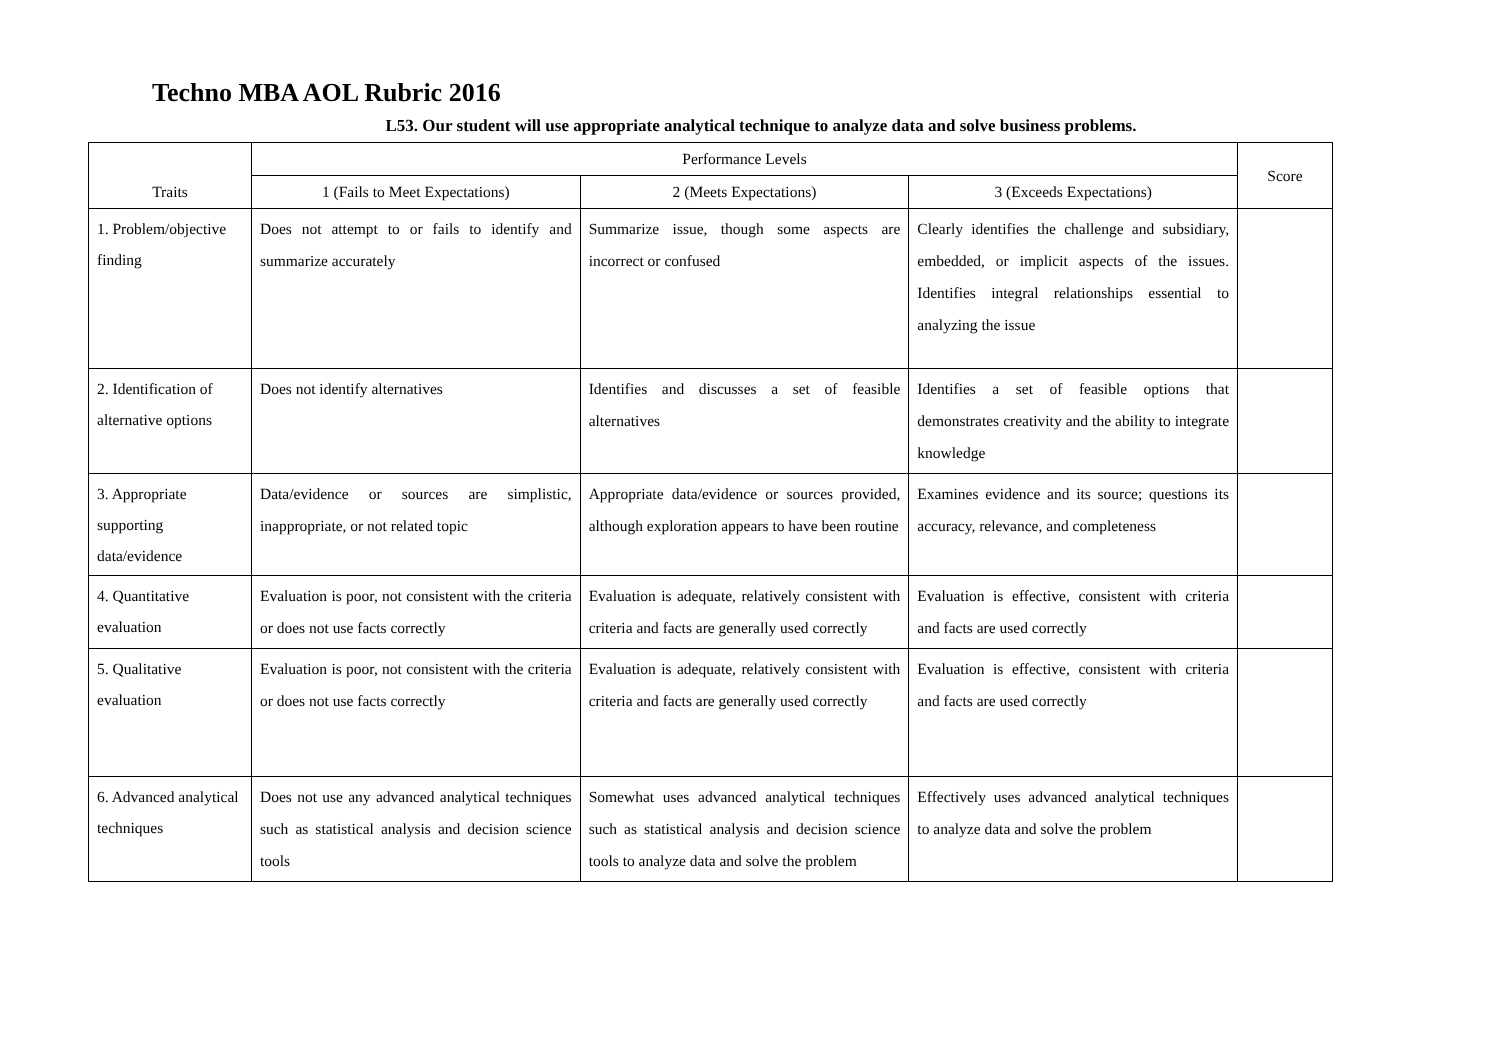Techno MBA AOL Rubric 2016
L53. Our student will use appropriate analytical technique to analyze data and solve business problems.
| Traits | Performance Levels | | | Score |
| --- | --- | --- | --- | --- |
| | 1 (Fails to Meet Expectations) | 2 (Meets Expectations) | 3 (Exceeds Expectations) | |
| 1. Problem/objective finding | Does not attempt to or fails to identify and summarize accurately | Summarize issue, though some aspects are incorrect or confused | Clearly identifies the challenge and subsidiary, embedded, or implicit aspects of the issues. Identifies integral relationships essential to analyzing the issue | |
| 2. Identification of alternative options | Does not identify alternatives | Identifies and discusses a set of feasible alternatives | Identifies a set of feasible options that demonstrates creativity and the ability to integrate knowledge | |
| 3. Appropriate supporting data/evidence | Data/evidence or sources are simplistic, inappropriate, or not related topic | Appropriate data/evidence or sources provided, although exploration appears to have been routine | Examines evidence and its source; questions its accuracy, relevance, and completeness | |
| 4. Quantitative evaluation | Evaluation is poor, not consistent with the criteria or does not use facts correctly | Evaluation is adequate, relatively consistent with criteria and facts are generally used correctly | Evaluation is effective, consistent with criteria and facts are used correctly | |
| 5. Qualitative evaluation | Evaluation is poor, not consistent with the criteria or does not use facts correctly | Evaluation is adequate, relatively consistent with criteria and facts are generally used correctly | Evaluation is effective, consistent with criteria and facts are used correctly | |
| 6. Advanced analytical techniques | Does not use any advanced analytical techniques such as statistical analysis and decision science tools | Somewhat uses advanced analytical techniques such as statistical analysis and decision science tools to analyze data and solve the problem | Effectively uses advanced analytical techniques to analyze data and solve the problem | |